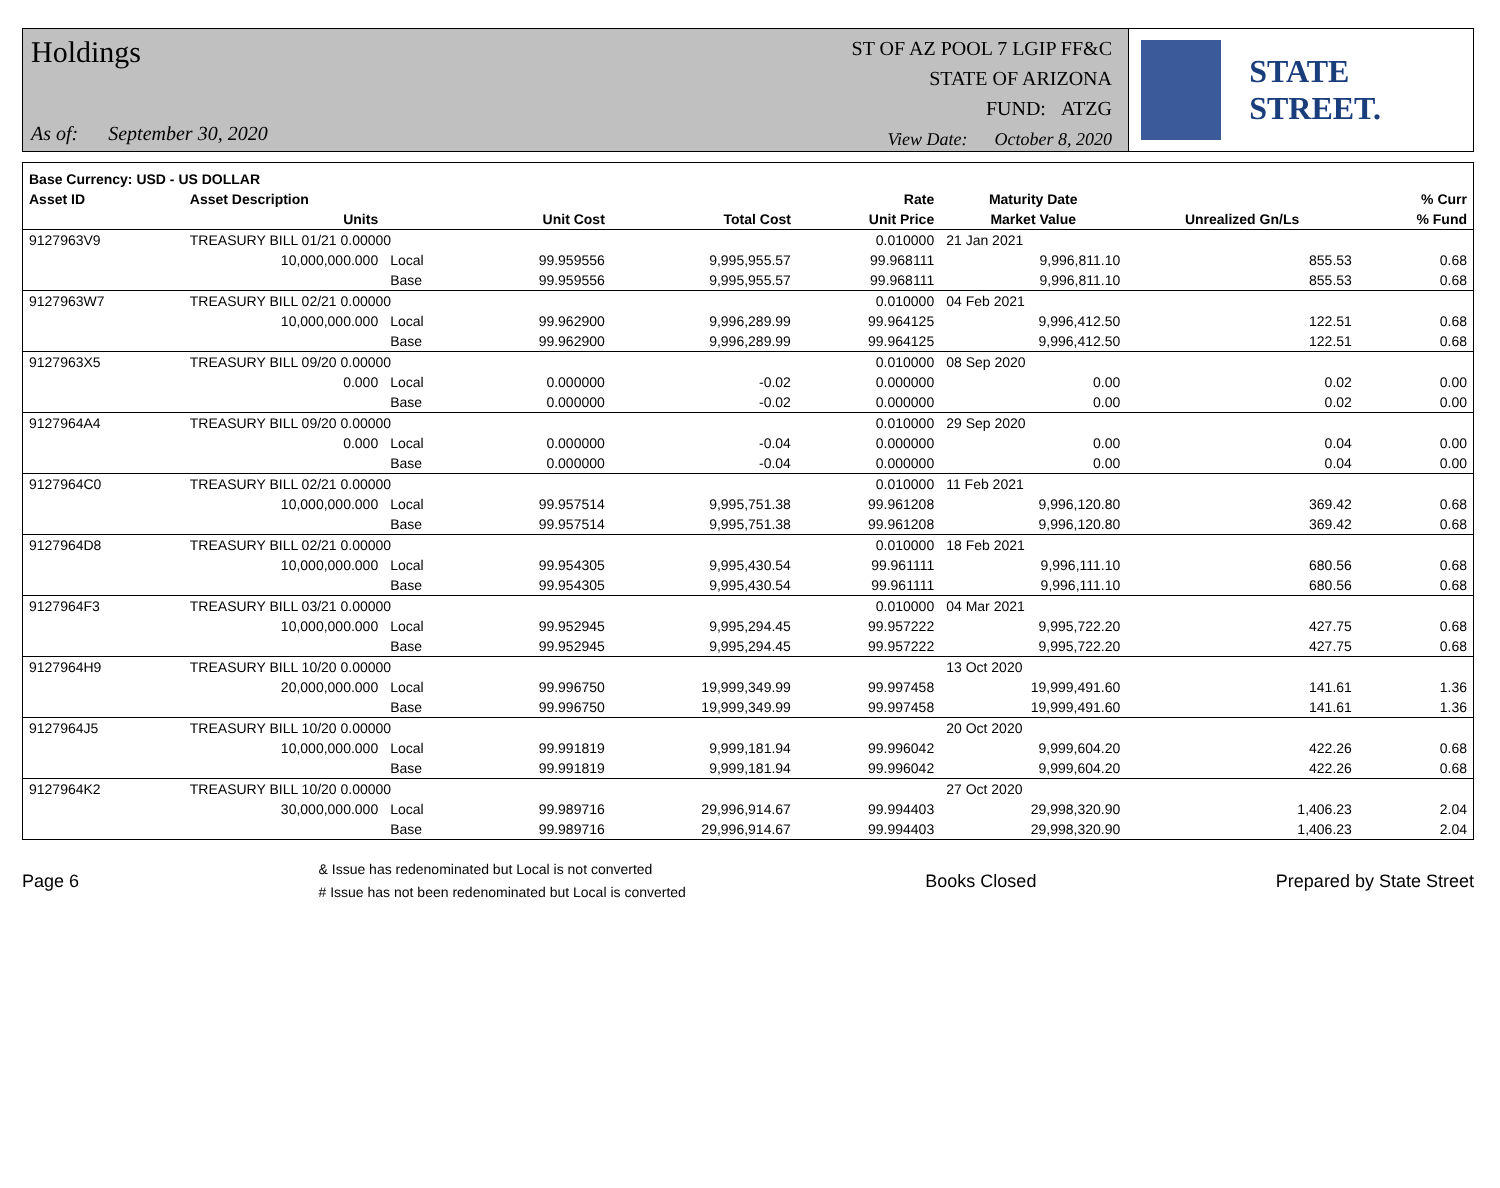Holdings
As of: September 30, 2020
ST OF AZ POOL 7 LGIP FF&C
STATE OF ARIZONA
FUND: ATZG
View Date: October 8, 2020
STATE STREET.
| Base Currency: USD - US DOLLAR | | | | | | | | |
| --- | --- | --- | --- | --- | --- | --- | --- | --- |
| Asset ID | Asset Description | | | | Rate | Maturity Date | | % Curr |
| | Units | | Unit Cost | Total Cost | Unit Price | Market Value | Unrealized Gn/Ls | % Fund |
| 9127963V9 | TREASURY BILL 01/21 0.00000 | | | | 0.010000 | 21 Jan 2021 | | |
| | 10,000,000.000 | Local | 99.959556 | 9,995,955.57 | 99.968111 | 9,996,811.10 | 855.53 | 0.68 |
| | | Base | 99.959556 | 9,995,955.57 | 99.968111 | 9,996,811.10 | 855.53 | 0.68 |
| 9127963W7 | TREASURY BILL 02/21 0.00000 | | | | 0.010000 | 04 Feb 2021 | | |
| | 10,000,000.000 | Local | 99.962900 | 9,996,289.99 | 99.964125 | 9,996,412.50 | 122.51 | 0.68 |
| | | Base | 99.962900 | 9,996,289.99 | 99.964125 | 9,996,412.50 | 122.51 | 0.68 |
| 9127963X5 | TREASURY BILL 09/20 0.00000 | | | | 0.010000 | 08 Sep 2020 | | |
| | 0.000 | Local | 0.000000 | -0.02 | 0.000000 | 0.00 | 0.02 | 0.00 |
| | | Base | 0.000000 | -0.02 | 0.000000 | 0.00 | 0.02 | 0.00 |
| 9127964A4 | TREASURY BILL 09/20 0.00000 | | | | 0.010000 | 29 Sep 2020 | | |
| | 0.000 | Local | 0.000000 | -0.04 | 0.000000 | 0.00 | 0.04 | 0.00 |
| | | Base | 0.000000 | -0.04 | 0.000000 | 0.00 | 0.04 | 0.00 |
| 9127964C0 | TREASURY BILL 02/21 0.00000 | | | | 0.010000 | 11 Feb 2021 | | |
| | 10,000,000.000 | Local | 99.957514 | 9,995,751.38 | 99.961208 | 9,996,120.80 | 369.42 | 0.68 |
| | | Base | 99.957514 | 9,995,751.38 | 99.961208 | 9,996,120.80 | 369.42 | 0.68 |
| 9127964D8 | TREASURY BILL 02/21 0.00000 | | | | 0.010000 | 18 Feb 2021 | | |
| | 10,000,000.000 | Local | 99.954305 | 9,995,430.54 | 99.961111 | 9,996,111.10 | 680.56 | 0.68 |
| | | Base | 99.954305 | 9,995,430.54 | 99.961111 | 9,996,111.10 | 680.56 | 0.68 |
| 9127964F3 | TREASURY BILL 03/21 0.00000 | | | | 0.010000 | 04 Mar 2021 | | |
| | 10,000,000.000 | Local | 99.952945 | 9,995,294.45 | 99.957222 | 9,995,722.20 | 427.75 | 0.68 |
| | | Base | 99.952945 | 9,995,294.45 | 99.957222 | 9,995,722.20 | 427.75 | 0.68 |
| 9127964H9 | TREASURY BILL 10/20 0.00000 | | | | | 13 Oct 2020 | | |
| | 20,000,000.000 | Local | 99.996750 | 19,999,349.99 | 99.997458 | 19,999,491.60 | 141.61 | 1.36 |
| | | Base | 99.996750 | 19,999,349.99 | 99.997458 | 19,999,491.60 | 141.61 | 1.36 |
| 9127964J5 | TREASURY BILL 10/20 0.00000 | | | | | 20 Oct 2020 | | |
| | 10,000,000.000 | Local | 99.991819 | 9,999,181.94 | 99.996042 | 9,999,604.20 | 422.26 | 0.68 |
| | | Base | 99.991819 | 9,999,181.94 | 99.996042 | 9,999,604.20 | 422.26 | 0.68 |
| 9127964K2 | TREASURY BILL 10/20 0.00000 | | | | | 27 Oct 2020 | | |
| | 30,000,000.000 | Local | 99.989716 | 29,996,914.67 | 99.994403 | 29,998,320.90 | 1,406.23 | 2.04 |
| | | Base | 99.989716 | 29,996,914.67 | 99.994403 | 29,998,320.90 | 1,406.23 | 2.04 |
Page 6
& Issue has redenominated but Local is not converted
# Issue has not been redenominated but Local is converted
Books Closed Prepared by State Street